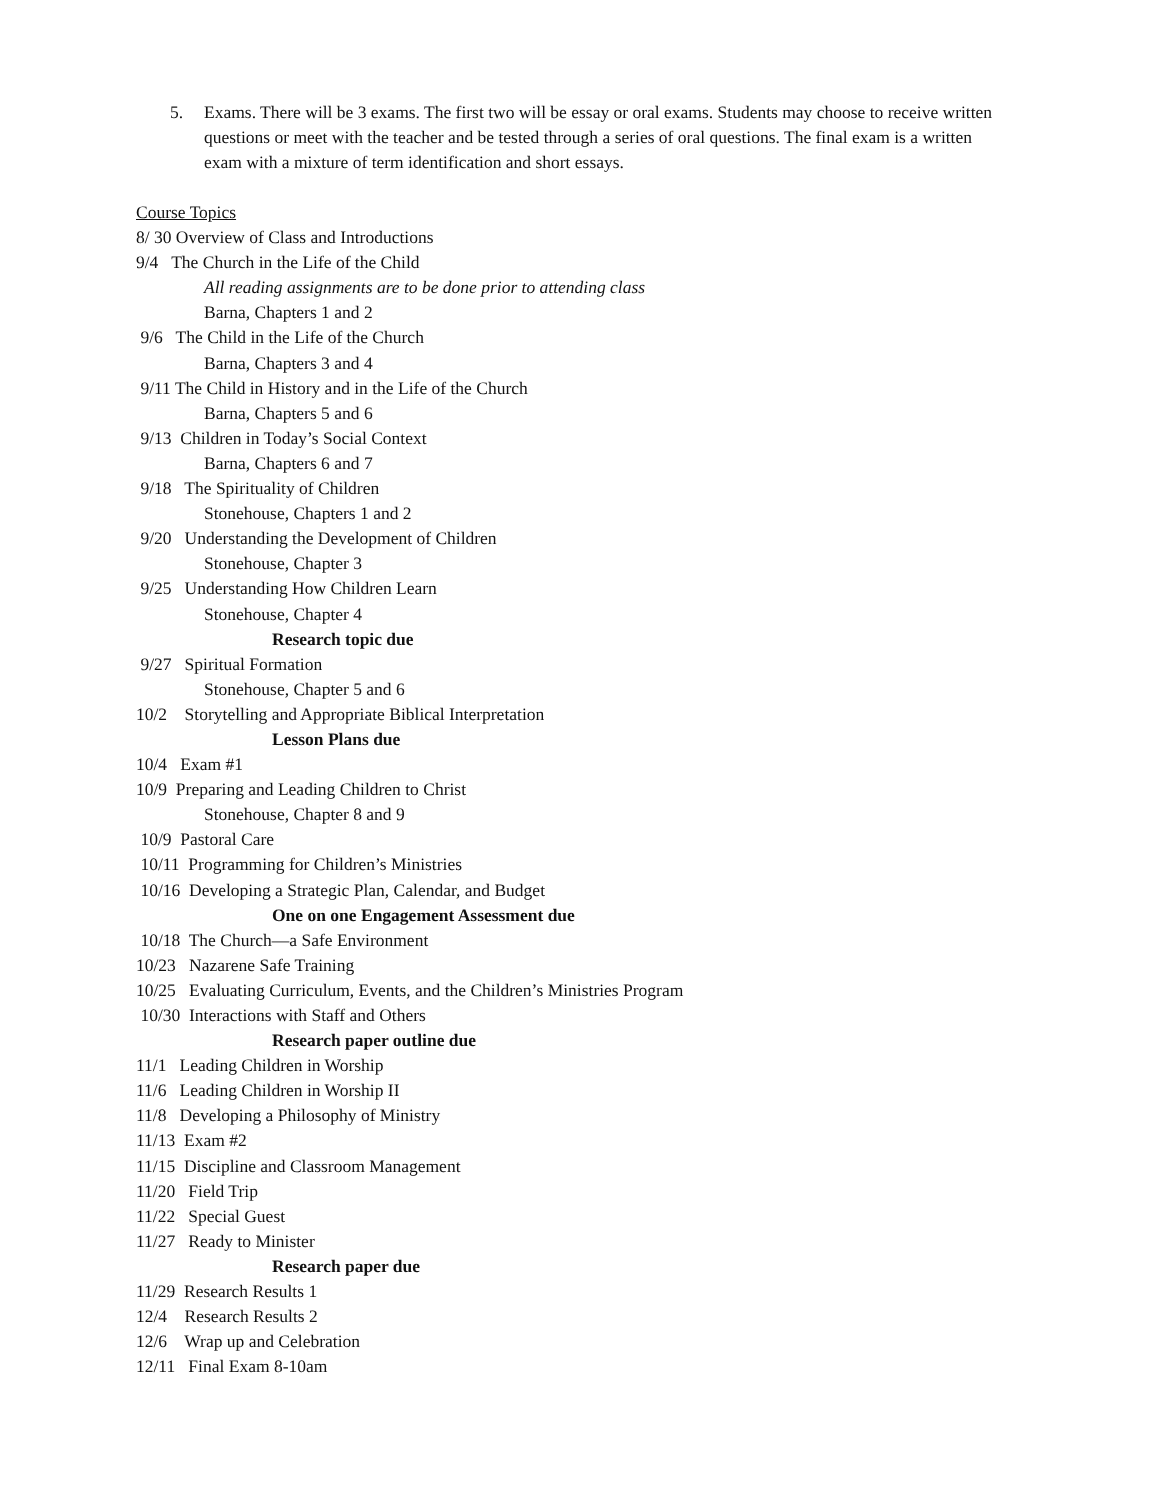5. Exams. There will be 3 exams. The first two will be essay or oral exams. Students may choose to receive written questions or meet with the teacher and be tested through a series of oral questions. The final exam is a written exam with a mixture of term identification and short essays.
Course Topics
8/ 30 Overview of Class and Introductions
9/4 The Church in the Life of the Child
All reading assignments are to be done prior to attending class
Barna, Chapters 1 and 2
9/6 The Child in the Life of the Church
Barna, Chapters 3 and 4
9/11 The Child in History and in the Life of the Church
Barna, Chapters 5 and 6
9/13 Children in Today’s Social Context
Barna, Chapters 6 and 7
9/18 The Spirituality of Children
Stonehouse, Chapters 1 and 2
9/20 Understanding the Development of Children
Stonehouse, Chapter 3
9/25 Understanding How Children Learn
Stonehouse, Chapter 4
Research topic due
9/27 Spiritual Formation
Stonehouse, Chapter 5 and 6
10/2 Storytelling and Appropriate Biblical Interpretation
Lesson Plans due
10/4 Exam #1
10/9 Preparing and Leading Children to Christ
Stonehouse, Chapter 8 and 9
10/9 Pastoral Care
10/11 Programming for Children’s Ministries
10/16 Developing a Strategic Plan, Calendar, and Budget
One on one Engagement Assessment due
10/18 The Church—a Safe Environment
10/23 Nazarene Safe Training
10/25 Evaluating Curriculum, Events, and the Children’s Ministries Program
10/30 Interactions with Staff and Others
Research paper outline due
11/1 Leading Children in Worship
11/6 Leading Children in Worship II
11/8 Developing a Philosophy of Ministry
11/13 Exam #2
11/15 Discipline and Classroom Management
11/20 Field Trip
11/22 Special Guest
11/27 Ready to Minister
Research paper due
11/29 Research Results 1
12/4 Research Results 2
12/6 Wrap up and Celebration
12/11 Final Exam 8-10am